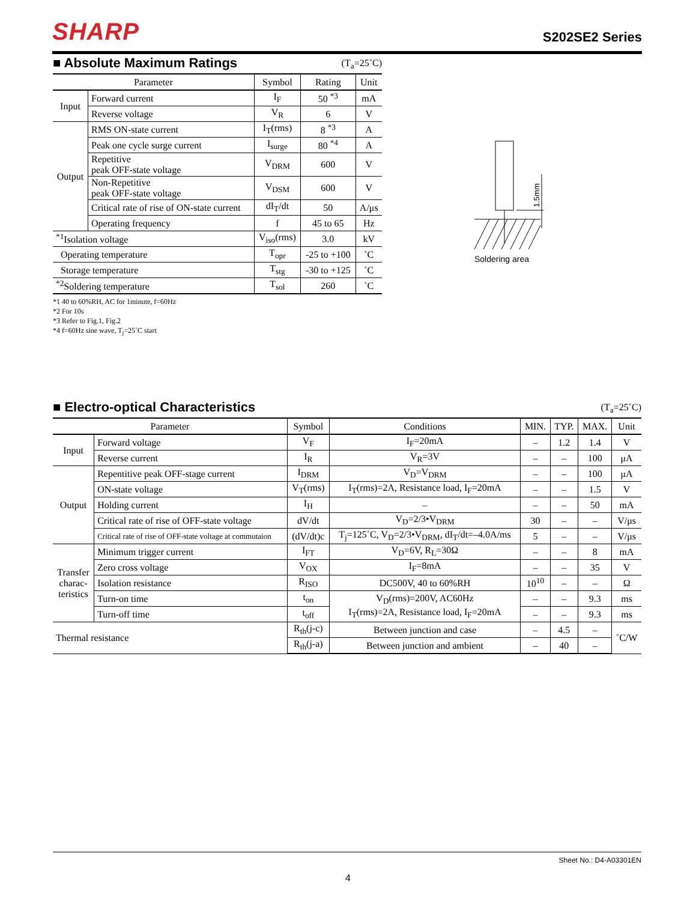SHARP
S202SE2 Series
■ Absolute Maximum Ratings
(T<sub>a</sub>=25˚C)
| Parameter | | Symbol | Rating | Unit |
| --- | --- | --- | --- | --- |
| Input | Forward current | I<sub>F</sub> | 50 <sup>*3</sup> | mA |
| | Reverse voltage | V<sub>R</sub> | 6 | V |
| Output | RMS ON-state current | I<sub>T</sub>(rms) | 8 <sup>*3</sup> | A |
| | Peak one cycle surge current | I<sub>surge</sub> | 80 <sup>*4</sup> | A |
| | Repetitive peak OFF-state voltage | V<sub>DRM</sub> | 600 | V |
| | Non-Repetitive peak OFF-state voltage | V<sub>DSM</sub> | 600 | V |
| | Critical rate of rise of ON-state current | dI<sub>T</sub>/dt | 50 | A/μs |
| | Operating frequency | f | 45 to 65 | Hz |
| <sup>*1</sup>Isolation voltage | | V<sub>iso</sub>(rms) | 3.0 | kV |
| Operating temperature | | T<sub>opr</sub> | -25 to +100 | ˚C |
| Storage temperature | | T<sub>stg</sub> | -30 to +125 | ˚C |
| <sup>*2</sup>Soldering temperature | | T<sub>sol</sub> | 260 | ˚C |
*1 40 to 60%RH, AC for 1minute, f=60Hz
*2 For 10s
*3 Refer to Fig.1, Fig.2
*4 f=60Hz sine wave, T<sub>j</sub>=25˚C start
1.5mm
Soldering area
■ Electro-optical Characteristics
(T<sub>a</sub>=25˚C)
| Parameter | | Symbol | Conditions | MIN. | TYP. | MAX. | Unit |
| --- | --- | --- | --- | --- | --- | --- | --- |
| Input | Forward voltage | V<sub>F</sub> | I<sub>F</sub>=20mA | – | 1.2 | 1.4 | V |
| | Reverse current | I<sub>R</sub> | V<sub>R</sub>=3V | – | – | 100 | μA |
| Output | Repentitive peak OFF-stage current | I<sub>DRM</sub> | V<sub>D</sub>=V<sub>DRM</sub> | – | – | 100 | μA |
| | ON-state voltage | V<sub>T</sub>(rms) | I<sub>T</sub>(rms)=2A, Resistance load, I<sub>F</sub>=20mA | – | – | 1.5 | V |
| | Holding current | I<sub>H</sub> | – | – | – | 50 | mA |
| | Critical rate of rise of OFF-state voltage | dV/dt | V<sub>D</sub>=2/3•V<sub>DRM</sub> | 30 | – | – | V/μs |
| | Critical rate of rise of OFF-state voltage at commutaion | (dV/dt)c | T<sub>j</sub>=125˚C, V<sub>D</sub>=2/3•V<sub>DRM</sub>, dI<sub>T</sub>/dt=–4.0A/ms | 5 | – | – | V/μs |
| Transfer charac- teristics | Minimum trigger current | I<sub>FT</sub> | V<sub>D</sub>=6V, R<sub>L</sub>=30Ω | – | – | 8 | mA |
| | Zero cross voltage | V<sub>OX</sub> | I<sub>F</sub>=8mA | – | – | 35 | V |
| | Isolation resistance | R<sub>ISO</sub> | DC500V, 40 to 60%RH | 10<sup>10</sup> | – | – | Ω |
| | Turn-on time | t<sub>on</sub> | V<sub>D</sub>(rms)=200V, AC60Hz I<sub>T</sub>(rms)=2A, Resistance load, I<sub>F</sub>=20mA | – | – | 9.3 | ms |
| | Turn-off time | t<sub>off</sub> | | – | – | 9.3 | ms |
| Thermal resistance | | R<sub>th</sub>(j-c) | Between junction and case | – | 4.5 | – | ˚C/W |
| | | R<sub>th</sub>(j-a) | Between junction and ambient | – | 40 | – | |
Sheet No.: D4-A03301EN
4